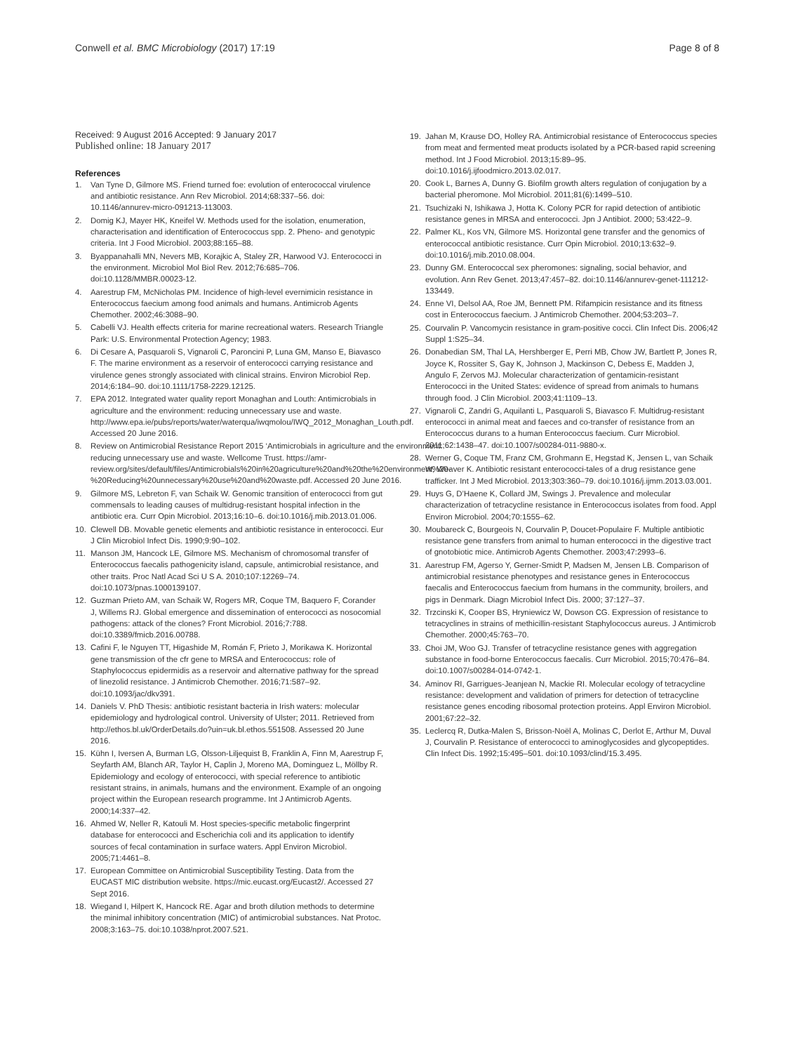Conwell et al. BMC Microbiology (2017) 17:19 Page 8 of 8
Received: 9 August 2016 Accepted: 9 January 2017
Published online: 18 January 2017
References
1. Van Tyne D, Gilmore MS. Friend turned foe: evolution of enterococcal virulence and antibiotic resistance. Ann Rev Microbiol. 2014;68:337–56. doi: 10.1146/annurev-micro-091213-113003.
2. Domig KJ, Mayer HK, Kneifel W. Methods used for the isolation, enumeration, characterisation and identification of Enterococcus spp. 2. Pheno- and genotypic criteria. Int J Food Microbiol. 2003;88:165–88.
3. Byappanahalli MN, Nevers MB, Korajkic A, Staley ZR, Harwood VJ. Enterococci in the environment. Microbiol Mol Biol Rev. 2012;76:685–706. doi:10.1128/MMBR.00023-12.
4. Aarestrup FM, McNicholas PM. Incidence of high-level evernimicin resistance in Enterococcus faecium among food animals and humans. Antimicrob Agents Chemother. 2002;46:3088–90.
5. Cabelli VJ. Health effects criteria for marine recreational waters. Research Triangle Park: U.S. Environmental Protection Agency; 1983.
6. Di Cesare A, Pasquaroli S, Vignaroli C, Paroncini P, Luna GM, Manso E, Biavasco F. The marine environment as a reservoir of enterococci carrying resistance and virulence genes strongly associated with clinical strains. Environ Microbiol Rep. 2014;6:184–90. doi:10.1111/1758-2229.12125.
7. EPA 2012. Integrated water quality report Monaghan and Louth: Antimicrobials in agriculture and the environment: reducing unnecessary use and waste. http://www.epa.ie/pubs/reports/water/waterqua/iwqmolou/IWQ_2012_Monaghan_Louth.pdf. Accessed 20 June 2016.
8. Review on Antimicrobial Resistance Report 2015 ‘Antimicrobials in agriculture and the environment: reducing unnecessary use and waste. Wellcome Trust. https://amr-review.org/sites/default/files/Antimicrobials%20in%20agriculture%20and%20the%20environment%20-%20Reducing%20unnecessary%20use%20and%20waste.pdf. Accessed 20 June 2016.
9. Gilmore MS, Lebreton F, van Schaik W. Genomic transition of enterococci from gut commensals to leading causes of multidrug-resistant hospital infection in the antibiotic era. Curr Opin Microbiol. 2013;16:10–6. doi:10.1016/j.mib.2013.01.006.
10. Clewell DB. Movable genetic elements and antibiotic resistance in enterococci. Eur J Clin Microbiol Infect Dis. 1990;9:90–102.
11. Manson JM, Hancock LE, Gilmore MS. Mechanism of chromosomal transfer of Enterococcus faecalis pathogenicity island, capsule, antimicrobial resistance, and other traits. Proc Natl Acad Sci U S A. 2010;107:12269–74. doi:10.1073/pnas.1000139107.
12. Guzman Prieto AM, van Schaik W, Rogers MR, Coque TM, Baquero F, Corander J, Willems RJ. Global emergence and dissemination of enterococci as nosocomial pathogens: attack of the clones? Front Microbiol. 2016;7:788. doi:10.3389/fmicb.2016.00788.
13. Cafini F, le Nguyen TT, Higashide M, Román F, Prieto J, Morikawa K. Horizontal gene transmission of the cfr gene to MRSA and Enterococcus: role of Staphylococcus epidermidis as a reservoir and alternative pathway for the spread of linezolid resistance. J Antimicrob Chemother. 2016;71:587–92. doi:10.1093/jac/dkv391.
14. Daniels V. PhD Thesis: antibiotic resistant bacteria in Irish waters: molecular epidemiology and hydrological control. University of Ulster; 2011. Retrieved from http://ethos.bl.uk/OrderDetails.do?uin=uk.bl.ethos.551508. Assessed 20 June 2016.
15. Kühn I, Iversen A, Burman LG, Olsson-Liljequist B, Franklin A, Finn M, Aarestrup F, Seyfarth AM, Blanch AR, Taylor H, Caplin J, Moreno MA, Dominguez L, Möllby R. Epidemiology and ecology of enterococci, with special reference to antibiotic resistant strains, in animals, humans and the environment. Example of an ongoing project within the European research programme. Int J Antimicrob Agents. 2000;14:337–42.
16. Ahmed W, Neller R, Katouli M. Host species-specific metabolic fingerprint database for enterococci and Escherichia coli and its application to identify sources of fecal contamination in surface waters. Appl Environ Microbiol. 2005;71:4461–8.
17. European Committee on Antimicrobial Susceptibility Testing. Data from the EUCAST MIC distribution website. https://mic.eucast.org/Eucast2/. Accessed 27 Sept 2016.
18. Wiegand I, Hilpert K, Hancock RE. Agar and broth dilution methods to determine the minimal inhibitory concentration (MIC) of antimicrobial substances. Nat Protoc. 2008;3:163–75. doi:10.1038/nprot.2007.521.
19. Jahan M, Krause DO, Holley RA. Antimicrobial resistance of Enterococcus species from meat and fermented meat products isolated by a PCR-based rapid screening method. Int J Food Microbiol. 2013;15:89–95. doi:10.1016/j.ijfoodmicro.2013.02.017.
20. Cook L, Barnes A, Dunny G. Biofilm growth alters regulation of conjugation by a bacterial pheromone. Mol Microbiol. 2011;81(6):1499–510.
21. Tsuchizaki N, Ishikawa J, Hotta K. Colony PCR for rapid detection of antibiotic resistance genes in MRSA and enterococci. Jpn J Antibiot. 2000; 53:422–9.
22. Palmer KL, Kos VN, Gilmore MS. Horizontal gene transfer and the genomics of enterococcal antibiotic resistance. Curr Opin Microbiol. 2010;13:632–9. doi:10.1016/j.mib.2010.08.004.
23. Dunny GM. Enterococcal sex pheromones: signaling, social behavior, and evolution. Ann Rev Genet. 2013;47:457–82. doi:10.1146/annurev-genet-111212-133449.
24. Enne VI, Delsol AA, Roe JM, Bennett PM. Rifampicin resistance and its fitness cost in Enterococcus faecium. J Antimicrob Chemother. 2004;53:203–7.
25. Courvalin P. Vancomycin resistance in gram-positive cocci. Clin Infect Dis. 2006;42 Suppl 1:S25–34.
26. Donabedian SM, Thal LA, Hershberger E, Perri MB, Chow JW, Bartlett P, Jones R, Joyce K, Rossiter S, Gay K, Johnson J, Mackinson C, Debess E, Madden J, Angulo F, Zervos MJ. Molecular characterization of gentamicin-resistant Enterococci in the United States: evidence of spread from animals to humans through food. J Clin Microbiol. 2003;41:1109–13.
27. Vignaroli C, Zandri G, Aquilanti L, Pasquaroli S, Biavasco F. Multidrug-resistant enterococci in animal meat and faeces and co-transfer of resistance from an Enterococcus durans to a human Enterococcus faecium. Curr Microbiol. 2011;62:1438–47. doi:10.1007/s00284-011-9880-x.
28. Werner G, Coque TM, Franz CM, Grohmann E, Hegstad K, Jensen L, van Schaik W, Weaver K. Antibiotic resistant enterococci-tales of a drug resistance gene trafficker. Int J Med Microbiol. 2013;303:360–79. doi:10.1016/j.ijmm.2013.03.001.
29. Huys G, D’Haene K, Collard JM, Swings J. Prevalence and molecular characterization of tetracycline resistance in Enterococcus isolates from food. Appl Environ Microbiol. 2004;70:1555–62.
30. Moubareck C, Bourgeois N, Courvalin P, Doucet-Populaire F. Multiple antibiotic resistance gene transfers from animal to human enterococci in the digestive tract of gnotobiotic mice. Antimicrob Agents Chemother. 2003;47:2993–6.
31. Aarestrup FM, Agerso Y, Gerner-Smidt P, Madsen M, Jensen LB. Comparison of antimicrobial resistance phenotypes and resistance genes in Enterococcus faecalis and Enterococcus faecium from humans in the community, broilers, and pigs in Denmark. Diagn Microbiol Infect Dis. 2000; 37:127–37.
32. Trzcinski K, Cooper BS, Hryniewicz W, Dowson CG. Expression of resistance to tetracyclines in strains of methicillin-resistant Staphylococcus aureus. J Antimicrob Chemother. 2000;45:763–70.
33. Choi JM, Woo GJ. Transfer of tetracycline resistance genes with aggregation substance in food-borne Enterococcus faecalis. Curr Microbiol. 2015;70:476–84. doi:10.1007/s00284-014-0742-1.
34. Aminov RI, Garrigues-Jeanjean N, Mackie RI. Molecular ecology of tetracycline resistance: development and validation of primers for detection of tetracycline resistance genes encoding ribosomal protection proteins. Appl Environ Microbiol. 2001;67:22–32.
35. Leclercq R, Dutka-Malen S, Brisson-Noël A, Molinas C, Derlot E, Arthur M, Duval J, Courvalin P. Resistance of enterococci to aminoglycosides and glycopeptides. Clin Infect Dis. 1992;15:495–501. doi:10.1093/clind/15.3.495.